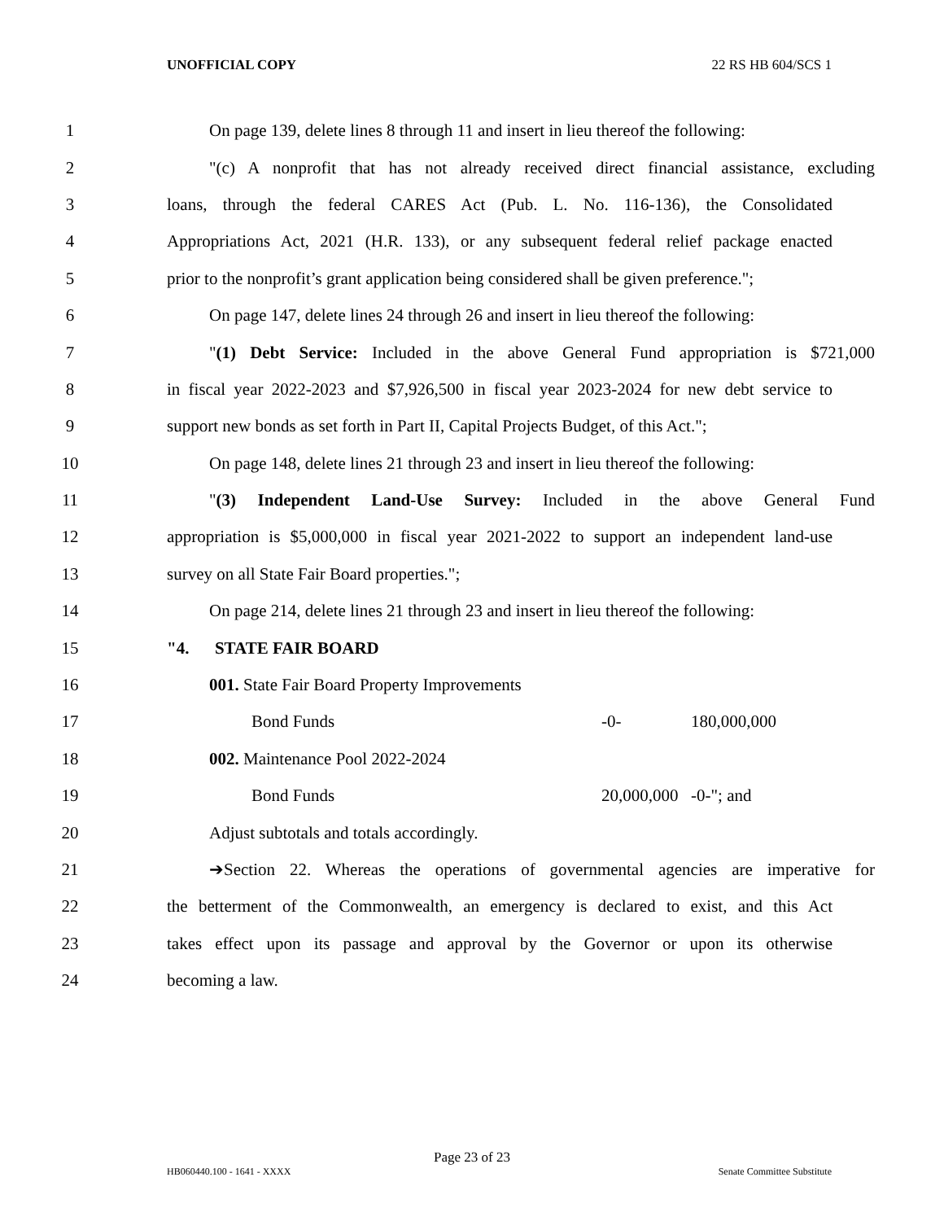UNOFFICIAL COPY 22 RS HB 604/SCS 1
1
On page 139, delete lines 8 through 11 and insert in lieu thereof the following:
2
"(c) A nonprofit that has not already received direct financial assistance, excluding
3
loans, through the federal CARES Act (Pub. L. No. 116-136), the Consolidated
4
Appropriations Act, 2021 (H.R. 133), or any subsequent federal relief package enacted
5
prior to the nonprofit’s grant application being considered shall be given preference.";
6
On page 147, delete lines 24 through 26 and insert in lieu thereof the following:
7
"(1) Debt Service: Included in the above General Fund appropriation is $721,000
8
in fiscal year 2022-2023 and $7,926,500 in fiscal year 2023-2024 for new debt service to
9
support new bonds as set forth in Part II, Capital Projects Budget, of this Act.";
10
On page 148, delete lines 21 through 23 and insert in lieu thereof the following:
11
"(3) Independent Land-Use Survey: Included in the above General Fund
12
appropriation is $5,000,000 in fiscal year 2021-2022 to support an independent land-use
13 survey on all State Fair Board properties.";
14
On page 214, delete lines 21 through 23 and insert in lieu thereof the following:
15 "4. STATE FAIR BOARD
16 001. State Fair Board Property Improvements
17 Bond Funds -0- 180,000,000
18 002. Maintenance Pool 2022-2024
19 Bond Funds 20,000,000 -0-"; and
20 Adjust subtotals and totals accordingly.
21
➔Section 22. Whereas the operations of governmental agencies are imperative for
22
the betterment of the Commonwealth, an emergency is declared to exist, and this Act
23
takes effect upon its passage and approval by the Governor or upon its otherwise
24 becoming a law.
Page 23 of 23
HB060440.100 - 1641 - XXXX Senate Committee Substitute